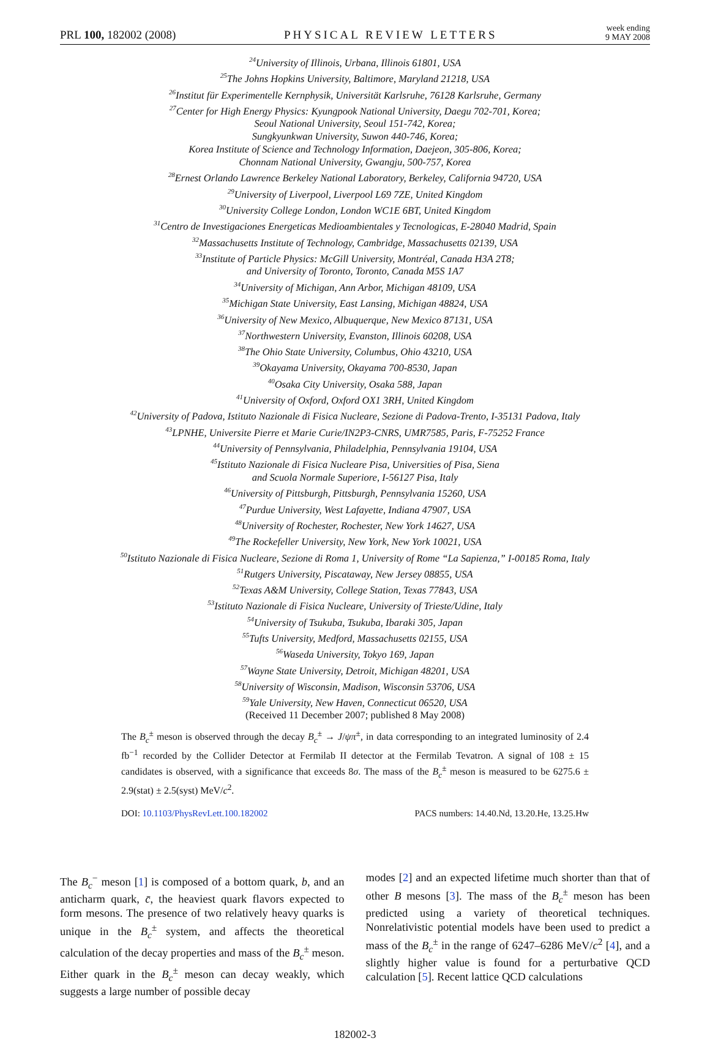PRL 100, 182002 (2008) PHYSICAL REVIEW LETTERS week ending
9 MAY 2008
<sup>24</sup> University of Illinois, Urbana, Illinois 61801, USA
<sup>25</sup> The Johns Hopkins University, Baltimore, Maryland 21218, USA
<sup>26</sup> Institut für Experimentelle Kernphysik, Universität Karlsruhe, 76128 Karlsruhe, Germany
<sup>27</sup> Center for High Energy Physics: Kyungpook National University, Daegu 702-701, Korea;
Seoul National University, Seoul 151-742, Korea;
Sungkyunkwan University, Suwon 440-746, Korea;
Korea Institute of Science and Technology Information, Daejeon, 305-806, Korea;
Chonnam National University, Gwangju, 500-757, Korea
<sup>28</sup> Ernest Orlando Lawrence Berkeley National Laboratory, Berkeley, California 94720, USA
<sup>29</sup> University of Liverpool, Liverpool L69 7ZE, United Kingdom
<sup>30</sup> University College London, London WC1E 6BT, United Kingdom
<sup>31</sup> Centro de Investigaciones Energeticas Medioambientales y Tecnologicas, E-28040 Madrid, Spain
<sup>32</sup> Massachusetts Institute of Technology, Cambridge, Massachusetts 02139, USA
<sup>33</sup> Institute of Particle Physics: McGill University, Montréal, Canada H3A 2T8;
and University of Toronto, Toronto, Canada M5S 1A7
<sup>34</sup> University of Michigan, Ann Arbor, Michigan 48109, USA
<sup>35</sup> Michigan State University, East Lansing, Michigan 48824, USA
<sup>36</sup> University of New Mexico, Albuquerque, New Mexico 87131, USA
<sup>37</sup> Northwestern University, Evanston, Illinois 60208, USA
<sup>38</sup> The Ohio State University, Columbus, Ohio 43210, USA
<sup>39</sup> Okayama University, Okayama 700-8530, Japan
<sup>40</sup> Osaka City University, Osaka 588, Japan
<sup>41</sup> University of Oxford, Oxford OX1 3RH, United Kingdom
<sup>42</sup> University of Padova, Istituto Nazionale di Fisica Nucleare, Sezione di Padova-Trento, I-35131 Padova, Italy
<sup>43</sup> LPNHE, Universite Pierre et Marie Curie/IN2P3-CNRS, UMR7585, Paris, F-75252 France
<sup>44</sup> University of Pennsylvania, Philadelphia, Pennsylvania 19104, USA
<sup>45</sup> Istituto Nazionale di Fisica Nucleare Pisa, Universities of Pisa, Siena
and Scuola Normale Superiore, I-56127 Pisa, Italy
<sup>46</sup> University of Pittsburgh, Pittsburgh, Pennsylvania 15260, USA
<sup>47</sup> Purdue University, West Lafayette, Indiana 47907, USA
<sup>48</sup> University of Rochester, Rochester, New York 14627, USA
<sup>49</sup> The Rockefeller University, New York, New York 10021, USA
<sup>50</sup> Istituto Nazionale di Fisica Nucleare, Sezione di Roma 1, University of Rome “La Sapienza,” I-00185 Roma, Italy
<sup>51</sup> Rutgers University, Piscataway, New Jersey 08855, USA
<sup>52</sup> Texas A&M University, College Station, Texas 77843, USA
<sup>53</sup> Istituto Nazionale di Fisica Nucleare, University of Trieste/Udine, Italy
<sup>54</sup> University of Tsukuba, Tsukuba, Ibaraki 305, Japan
<sup>55</sup> Tufts University, Medford, Massachusetts 02155, USA
<sup>56</sup> Waseda University, Tokyo 169, Japan
<sup>57</sup> Wayne State University, Detroit, Michigan 48201, USA
<sup>58</sup> University of Wisconsin, Madison, Wisconsin 53706, USA
<sup>59</sup> Yale University, New Haven, Connecticut 06520, USA
(Received 11 December 2007; published 8 May 2008)
The B<sub>c</sub><sup>±</sup> meson is observed through the decay B<sub>c</sub><sup>±</sup> → J/ψπ<sup>±</sup>, in data corresponding to an integrated luminosity of 2.4 fb<sup>−1</sup> recorded by the Collider Detector at Fermilab II detector at the Fermilab Tevatron. A signal of 108 ± 15 candidates is observed, with a significance that exceeds 8σ. The mass of the B<sub>c</sub><sup>±</sup> meson is measured to be 6275.6 ± 2.9(stat) ± 2.5(syst) MeV/c<sup>2</sup>.
DOI: 10.1103/PhysRevLett.100.182002 PACS numbers: 14.40.Nd, 13.20.He, 13.25.Hw
The B<sub>c</sub><sup>−</sup> meson [1] is composed of a bottom quark, b, and an anticharm quark, c̄, the heaviest quark flavors expected to form mesons. The presence of two relatively heavy quarks is unique in the B<sub>c</sub><sup>±</sup> system, and affects the theoretical calculation of the decay properties and mass of the B<sub>c</sub><sup>±</sup> meson. Either quark in the B<sub>c</sub><sup>±</sup> meson can decay weakly, which suggests a large number of possible decay
modes [2] and an expected lifetime much shorter than that of other B mesons [3]. The mass of the B<sub>c</sub><sup>±</sup> meson has been predicted using a variety of theoretical techniques. Nonrelativistic potential models have been used to predict a mass of the B<sub>c</sub><sup>±</sup> in the range of 6247–6286 MeV/c<sup>2</sup> [4], and a slightly higher value is found for a perturbative QCD calculation [5]. Recent lattice QCD calculations
182002-3